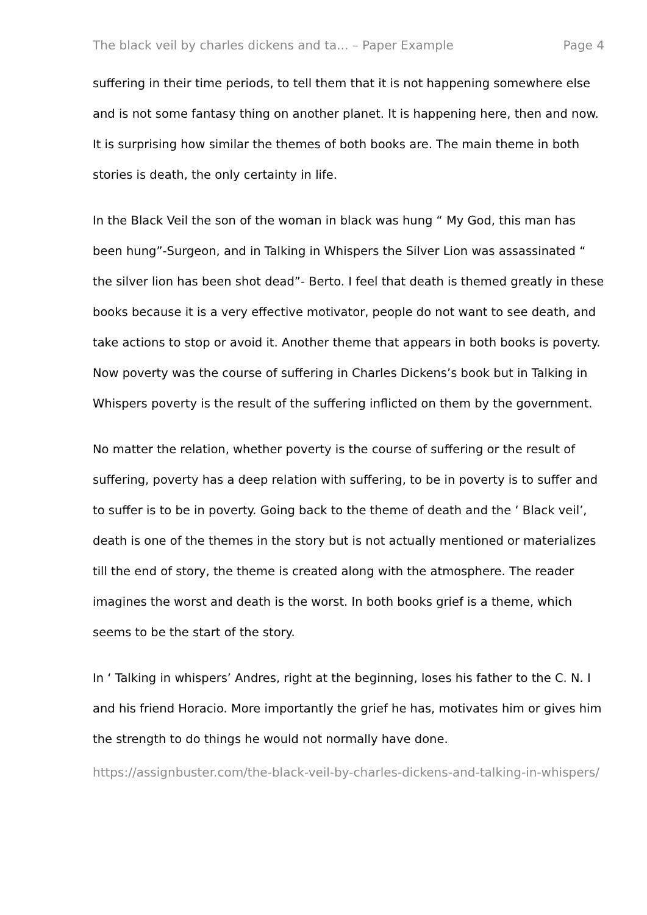The black veil by charles dickens and ta... – Paper Example Page 4
suffering in their time periods, to tell them that it is not happening somewhere else and is not some fantasy thing on another planet. It is happening here, then and now. It is surprising how similar the themes of both books are. The main theme in both stories is death, the only certainty in life.
In the Black Veil the son of the woman in black was hung “ My God, this man has been hung”-Surgeon, and in Talking in Whispers the Silver Lion was assassinated “ the silver lion has been shot dead”- Berto. I feel that death is themed greatly in these books because it is a very effective motivator, people do not want to see death, and take actions to stop or avoid it. Another theme that appears in both books is poverty. Now poverty was the course of suffering in Charles Dickens’s book but in Talking in Whispers poverty is the result of the suffering inflicted on them by the government.
No matter the relation, whether poverty is the course of suffering or the result of suffering, poverty has a deep relation with suffering, to be in poverty is to suffer and to suffer is to be in poverty. Going back to the theme of death and the ‘ Black veil’, death is one of the themes in the story but is not actually mentioned or materializes till the end of story, the theme is created along with the atmosphere. The reader imagines the worst and death is the worst. In both books grief is a theme, which seems to be the start of the story.
In ‘ Talking in whispers’ Andres, right at the beginning, loses his father to the C. N. I and his friend Horacio. More importantly the grief he has, motivates him or gives him the strength to do things he would not normally have done.
https://assignbuster.com/the-black-veil-by-charles-dickens-and-talking-in-whispers/